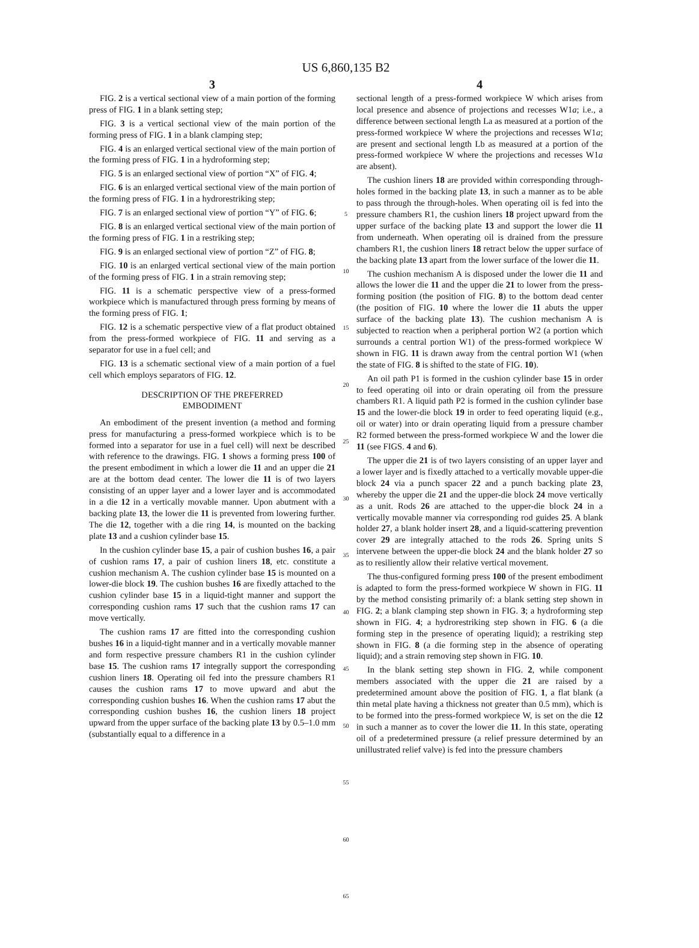US 6,860,135 B2
3
FIG. 2 is a vertical sectional view of a main portion of the forming press of FIG. 1 in a blank setting step;
FIG. 3 is a vertical sectional view of the main portion of the forming press of FIG. 1 in a blank clamping step;
FIG. 4 is an enlarged vertical sectional view of the main portion of the forming press of FIG. 1 in a hydroforming step;
FIG. 5 is an enlarged sectional view of portion “X” of FIG. 4;
FIG. 6 is an enlarged vertical sectional view of the main portion of the forming press of FIG. 1 in a hydrorestriking step;
FIG. 7 is an enlarged sectional view of portion “Y” of FIG. 6;
FIG. 8 is an enlarged vertical sectional view of the main portion of the forming press of FIG. 1 in a restriking step;
FIG. 9 is an enlarged sectional view of portion “Z” of FIG. 8;
FIG. 10 is an enlarged vertical sectional view of the main portion of the forming press of FIG. 1 in a strain removing step;
FIG. 11 is a schematic perspective view of a press-formed workpiece which is manufactured through press forming by means of the forming press of FIG. 1;
FIG. 12 is a schematic perspective view of a flat product obtained from the press-formed workpiece of FIG. 11 and serving as a separator for use in a fuel cell; and
FIG. 13 is a schematic sectional view of a main portion of a fuel cell which employs separators of FIG. 12.
DESCRIPTION OF THE PREFERRED
EMBODIMENT
An embodiment of the present invention (a method and forming press for manufacturing a press-formed workpiece which is to be formed into a separator for use in a fuel cell) will next be described with reference to the drawings. FIG. 1 shows a forming press 100 of the present embodiment in which a lower die 11 and an upper die 21 are at the bottom dead center. The lower die 11 is of two layers consisting of an upper layer and a lower layer and is accommodated in a die 12 in a vertically movable manner. Upon abutment with a backing plate 13, the lower die 11 is prevented from lowering further. The die 12, together with a die ring 14, is mounted on the backing plate 13 and a cushion cylinder base 15.
In the cushion cylinder base 15, a pair of cushion bushes 16, a pair of cushion rams 17, a pair of cushion liners 18, etc. constitute a cushion mechanism A. The cushion cylinder base 15 is mounted on a lower-die block 19. The cushion bushes 16 are fixedly attached to the cushion cylinder base 15 in a liquid-tight manner and support the corresponding cushion rams 17 such that the cushion rams 17 can move vertically.
The cushion rams 17 are fitted into the corresponding cushion bushes 16 in a liquid-tight manner and in a vertically movable manner and form respective pressure chambers R1 in the cushion cylinder base 15. The cushion rams 17 integrally support the corresponding cushion liners 18. Operating oil fed into the pressure chambers R1 causes the cushion rams 17 to move upward and abut the corresponding cushion bushes 16. When the cushion rams 17 abut the corresponding cushion bushes 16, the cushion liners 18 project upward from the upper surface of the backing plate 13 by 0.5–1.0 mm (substantially equal to a difference in a
5
10
15
20
25
30
35
40
45
50
55
60
65
4
sectional length of a press-formed workpiece W which arises from local presence and absence of projections and recesses W1a; i.e., a difference between sectional length La as measured at a portion of the press-formed workpiece W where the projections and recesses W1a; are present and sectional length Lb as measured at a portion of the press-formed workpiece W where the projections and recesses W1a are absent).
The cushion liners 18 are provided within corresponding through-holes formed in the backing plate 13, in such a manner as to be able to pass through the through-holes. When operating oil is fed into the pressure chambers R1, the cushion liners 18 project upward from the upper surface of the backing plate 13 and support the lower die 11 from underneath. When operating oil is drained from the pressure chambers R1, the cushion liners 18 retract below the upper surface of the backing plate 13 apart from the lower surface of the lower die 11.
The cushion mechanism A is disposed under the lower die 11 and allows the lower die 11 and the upper die 21 to lower from the press-forming position (the position of FIG. 8) to the bottom dead center (the position of FIG. 10 where the lower die 11 abuts the upper surface of the backing plate 13). The cushion mechanism A is subjected to reaction when a peripheral portion W2 (a portion which surrounds a central portion W1) of the press-formed workpiece W shown in FIG. 11 is drawn away from the central portion W1 (when the state of FIG. 8 is shifted to the state of FIG. 10).
An oil path P1 is formed in the cushion cylinder base 15 in order to feed operating oil into or drain operating oil from the pressure chambers R1. A liquid path P2 is formed in the cushion cylinder base 15 and the lower-die block 19 in order to feed operating liquid (e.g., oil or water) into or drain operating liquid from a pressure chamber R2 formed between the press-formed workpiece W and the lower die 11 (see FIGS. 4 and 6).
The upper die 21 is of two layers consisting of an upper layer and a lower layer and is fixedly attached to a vertically movable upper-die block 24 via a punch spacer 22 and a punch backing plate 23, whereby the upper die 21 and the upper-die block 24 move vertically as a unit. Rods 26 are attached to the upper-die block 24 in a vertically movable manner via corresponding rod guides 25. A blank holder 27, a blank holder insert 28, and a liquid-scattering prevention cover 29 are integrally attached to the rods 26. Spring units S intervene between the upper-die block 24 and the blank holder 27 so as to resiliently allow their relative vertical movement.
The thus-configured forming press 100 of the present embodiment is adapted to form the press-formed workpiece W shown in FIG. 11 by the method consisting primarily of: a blank setting step shown in FIG. 2; a blank clamping step shown in FIG. 3; a hydroforming step shown in FIG. 4; a hydrorestriking step shown in FIG. 6 (a die forming step in the presence of operating liquid); a restriking step shown in FIG. 8 (a die forming step in the absence of operating liquid); and a strain removing step shown in FIG. 10.
In the blank setting step shown in FIG. 2, while component members associated with the upper die 21 are raised by a predetermined amount above the position of FIG. 1, a flat blank (a thin metal plate having a thickness not greater than 0.5 mm), which is to be formed into the press-formed workpiece W, is set on the die 12 in such a manner as to cover the lower die 11. In this state, operating oil of a predetermined pressure (a relief pressure determined by an unillustrated relief valve) is fed into the pressure chambers